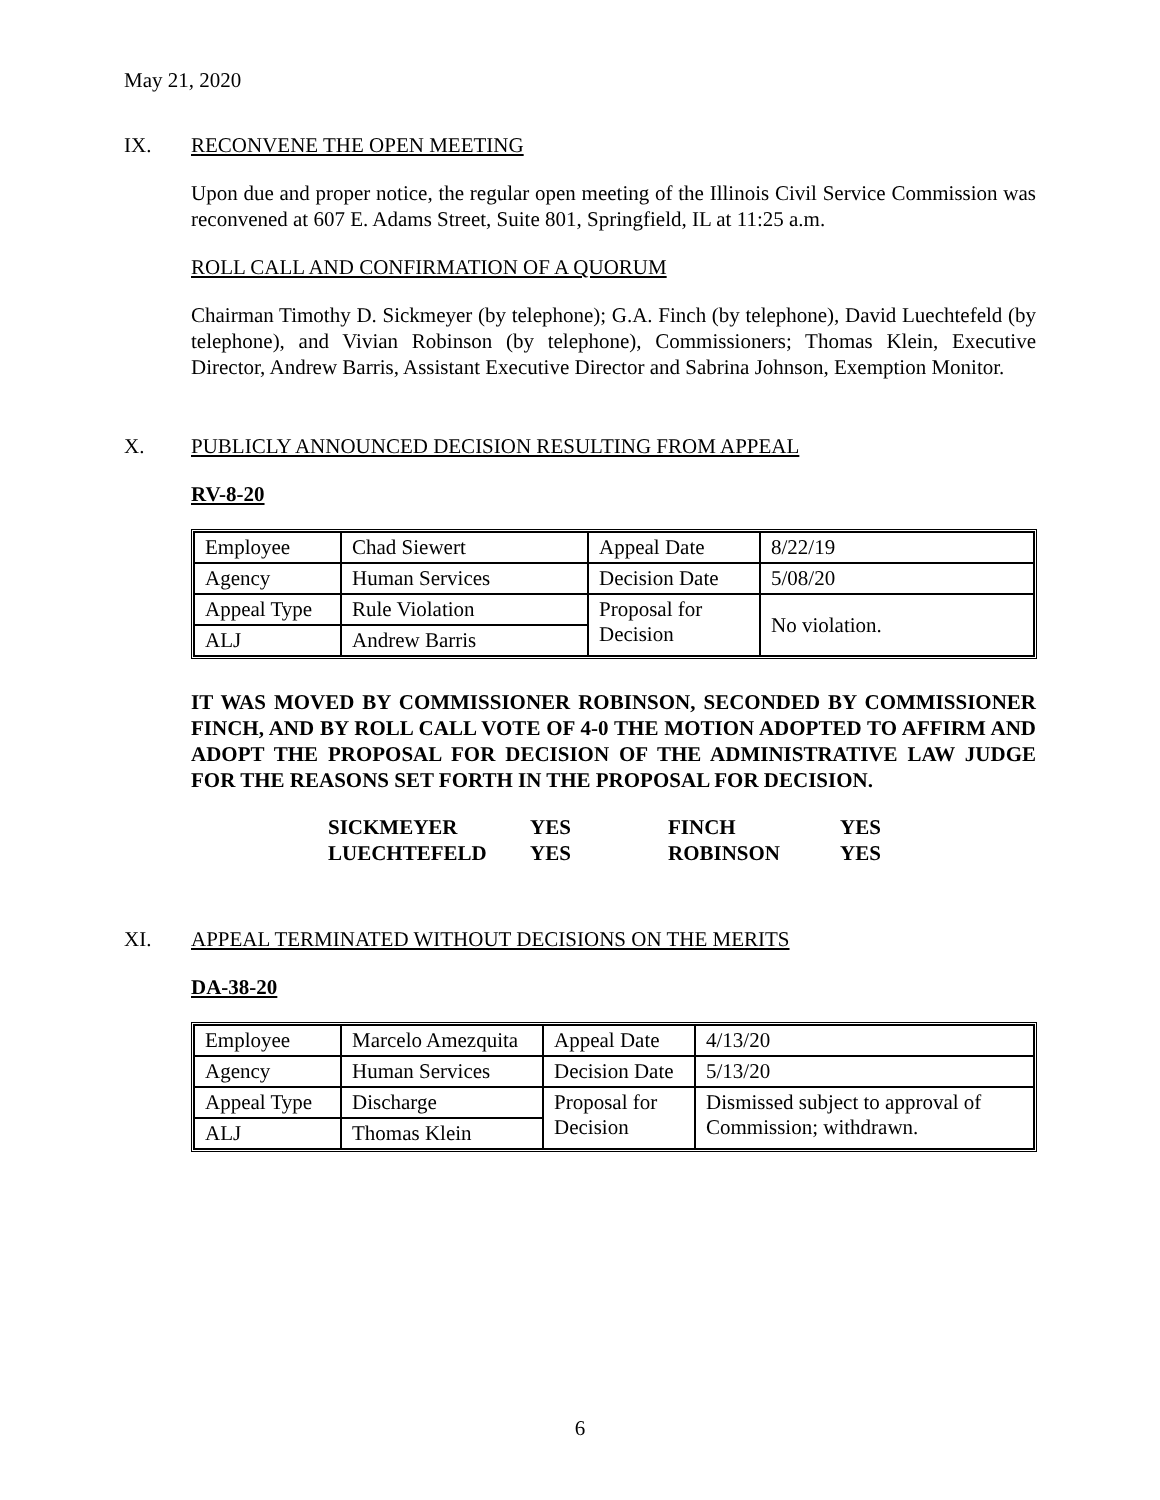May 21, 2020
IX. RECONVENE THE OPEN MEETING
Upon due and proper notice, the regular open meeting of the Illinois Civil Service Commission was reconvened at 607 E. Adams Street, Suite 801, Springfield, IL at 11:25 a.m.
ROLL CALL AND CONFIRMATION OF A QUORUM
Chairman Timothy D. Sickmeyer (by telephone); G.A. Finch (by telephone), David Luechtefeld (by telephone), and Vivian Robinson (by telephone), Commissioners; Thomas Klein, Executive Director, Andrew Barris, Assistant Executive Director and Sabrina Johnson, Exemption Monitor.
X. PUBLICLY ANNOUNCED DECISION RESULTING FROM APPEAL
RV-8-20
| Employee | Chad Siewert | Appeal Date | 8/22/19 |
| Agency | Human Services | Decision Date | 5/08/20 |
| Appeal Type | Rule Violation | Proposal for Decision | No violation. |
| ALJ | Andrew Barris | | |
IT WAS MOVED BY COMMISSIONER ROBINSON, SECONDED BY COMMISSIONER FINCH, AND BY ROLL CALL VOTE OF 4-0 THE MOTION ADOPTED TO AFFIRM AND ADOPT THE PROPOSAL FOR DECISION OF THE ADMINISTRATIVE LAW JUDGE FOR THE REASONS SET FORTH IN THE PROPOSAL FOR DECISION.
| SICKMEYER | YES | FINCH | YES |
| LUECHTEFELD | YES | ROBINSON | YES |
XI. APPEAL TERMINATED WITHOUT DECISIONS ON THE MERITS
DA-38-20
| Employee | Marcelo Amezquita | Appeal Date | 4/13/20 |
| Agency | Human Services | Decision Date | 5/13/20 |
| Appeal Type | Discharge | Proposal for Decision | Dismissed subject to approval of Commission; withdrawn. |
| ALJ | Thomas Klein | | |
6